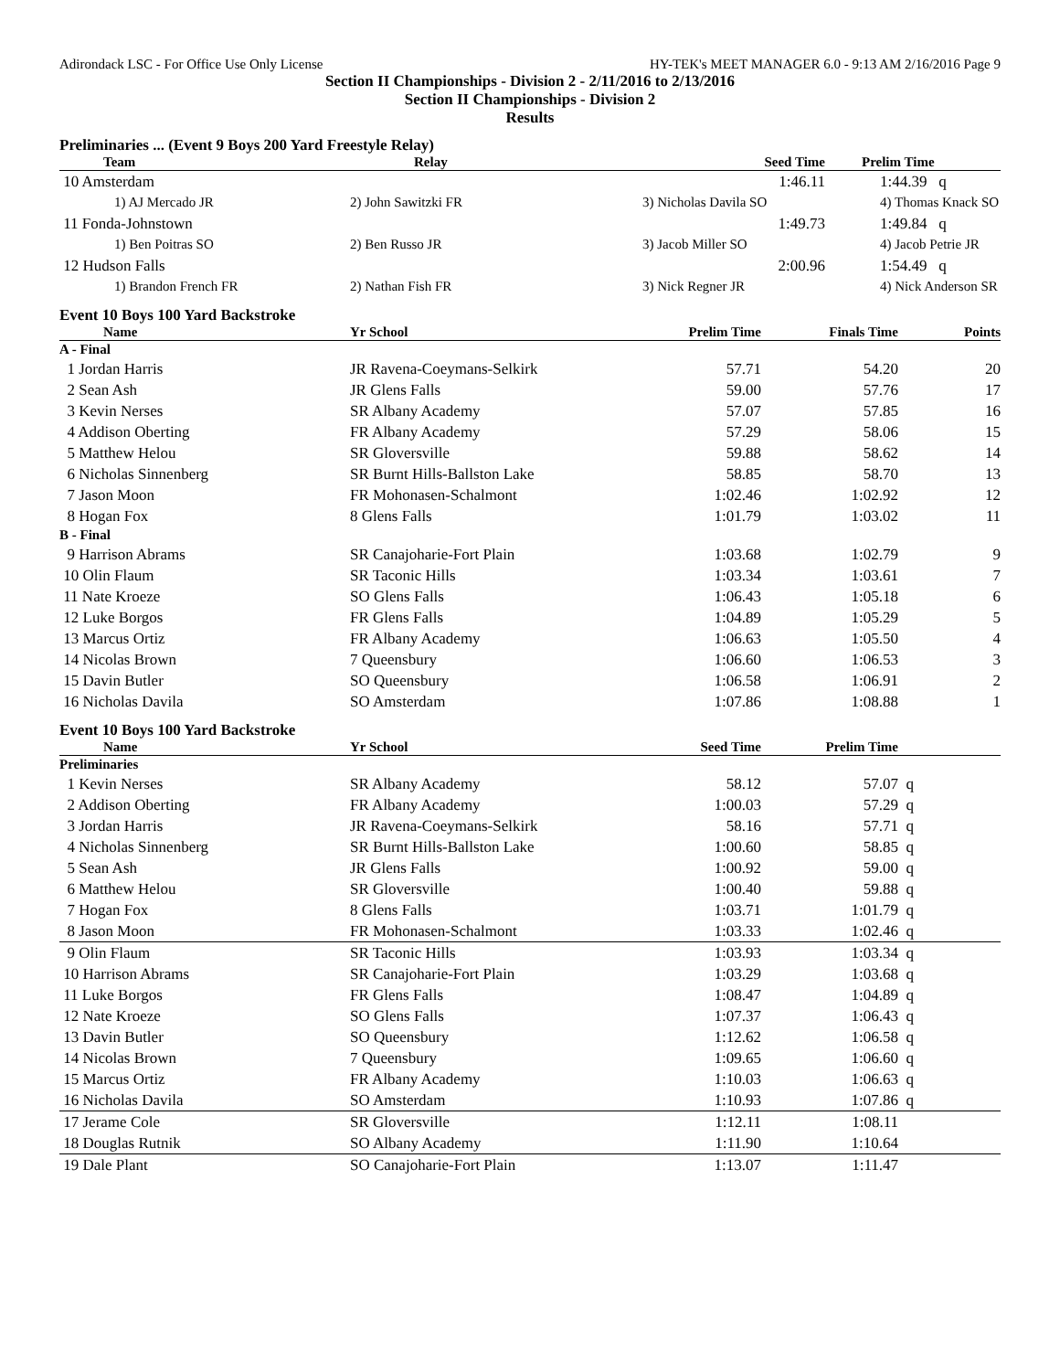Adirondack LSC - For Office Use Only License HY-TEK's MEET MANAGER 6.0 - 9:13 AM 2/16/2016 Page 9
Section II Championships - Division 2 - 2/11/2016 to 2/13/2016
Section II Championships - Division 2
Results
Preliminaries ... (Event 9 Boys 200 Yard Freestyle Relay)
| Team | Relay | Seed Time | Prelim Time |
| --- | --- | --- | --- |
| 10 Amsterdam | | 1:46.11 | 1:44.39 q |
| 1) AJ Mercado JR | 2) John Sawitzki FR | 3) Nicholas Davila SO | 4) Thomas Knack SO |
| 11 Fonda-Johnstown | | 1:49.73 | 1:49.84 q |
| 1) Ben Poitras SO | 2) Ben Russo JR | 3) Jacob Miller SO | 4) Jacob Petrie JR |
| 12 Hudson Falls | | 2:00.96 | 1:54.49 q |
| 1) Brandon French FR | 2) Nathan Fish FR | 3) Nick Regner JR | 4) Nick Anderson SR |
Event 10 Boys 100 Yard Backstroke
| Name | Yr School | Prelim Time | Finals Time | Points |
| --- | --- | --- | --- | --- |
| A - Final | | | | |
| 1 Jordan Harris | JR Ravena-Coeymans-Selkirk | 57.71 | 54.20 | 20 |
| 2 Sean Ash | JR Glens Falls | 59.00 | 57.76 | 17 |
| 3 Kevin Nerses | SR Albany Academy | 57.07 | 57.85 | 16 |
| 4 Addison Oberting | FR Albany Academy | 57.29 | 58.06 | 15 |
| 5 Matthew Helou | SR Gloversville | 59.88 | 58.62 | 14 |
| 6 Nicholas Sinnenberg | SR Burnt Hills-Ballston Lake | 58.85 | 58.70 | 13 |
| 7 Jason Moon | FR Mohonasen-Schalmont | 1:02.46 | 1:02.92 | 12 |
| 8 Hogan Fox | 8 Glens Falls | 1:01.79 | 1:03.02 | 11 |
| B - Final | | | | |
| 9 Harrison Abrams | SR Canajoharie-Fort Plain | 1:03.68 | 1:02.79 | 9 |
| 10 Olin Flaum | SR Taconic Hills | 1:03.34 | 1:03.61 | 7 |
| 11 Nate Kroeze | SO Glens Falls | 1:06.43 | 1:05.18 | 6 |
| 12 Luke Borgos | FR Glens Falls | 1:04.89 | 1:05.29 | 5 |
| 13 Marcus Ortiz | FR Albany Academy | 1:06.63 | 1:05.50 | 4 |
| 14 Nicolas Brown | 7 Queensbury | 1:06.60 | 1:06.53 | 3 |
| 15 Davin Butler | SO Queensbury | 1:06.58 | 1:06.91 | 2 |
| 16 Nicholas Davila | SO Amsterdam | 1:07.86 | 1:08.88 | 1 |
Event 10 Boys 100 Yard Backstroke
| Name | Yr School | Seed Time | Prelim Time | |
| --- | --- | --- | --- | --- |
| Preliminaries | | | | |
| 1 Kevin Nerses | SR Albany Academy | 58.12 | 57.07 | q |
| 2 Addison Oberting | FR Albany Academy | 1:00.03 | 57.29 | q |
| 3 Jordan Harris | JR Ravena-Coeymans-Selkirk | 58.16 | 57.71 | q |
| 4 Nicholas Sinnenberg | SR Burnt Hills-Ballston Lake | 1:00.60 | 58.85 | q |
| 5 Sean Ash | JR Glens Falls | 1:00.92 | 59.00 | q |
| 6 Matthew Helou | SR Gloversville | 1:00.40 | 59.88 | q |
| 7 Hogan Fox | 8 Glens Falls | 1:03.71 | 1:01.79 | q |
| 8 Jason Moon | FR Mohonasen-Schalmont | 1:03.33 | 1:02.46 | q |
| 9 Olin Flaum | SR Taconic Hills | 1:03.93 | 1:03.34 | q |
| 10 Harrison Abrams | SR Canajoharie-Fort Plain | 1:03.29 | 1:03.68 | q |
| 11 Luke Borgos | FR Glens Falls | 1:08.47 | 1:04.89 | q |
| 12 Nate Kroeze | SO Glens Falls | 1:07.37 | 1:06.43 | q |
| 13 Davin Butler | SO Queensbury | 1:12.62 | 1:06.58 | q |
| 14 Nicolas Brown | 7 Queensbury | 1:09.65 | 1:06.60 | q |
| 15 Marcus Ortiz | FR Albany Academy | 1:10.03 | 1:06.63 | q |
| 16 Nicholas Davila | SO Amsterdam | 1:10.93 | 1:07.86 | q |
| 17 Jerame Cole | SR Gloversville | 1:12.11 | 1:08.11 | |
| 18 Douglas Rutnik | SO Albany Academy | 1:11.90 | 1:10.64 | |
| 19 Dale Plant | SO Canajoharie-Fort Plain | 1:13.07 | 1:11.47 | |